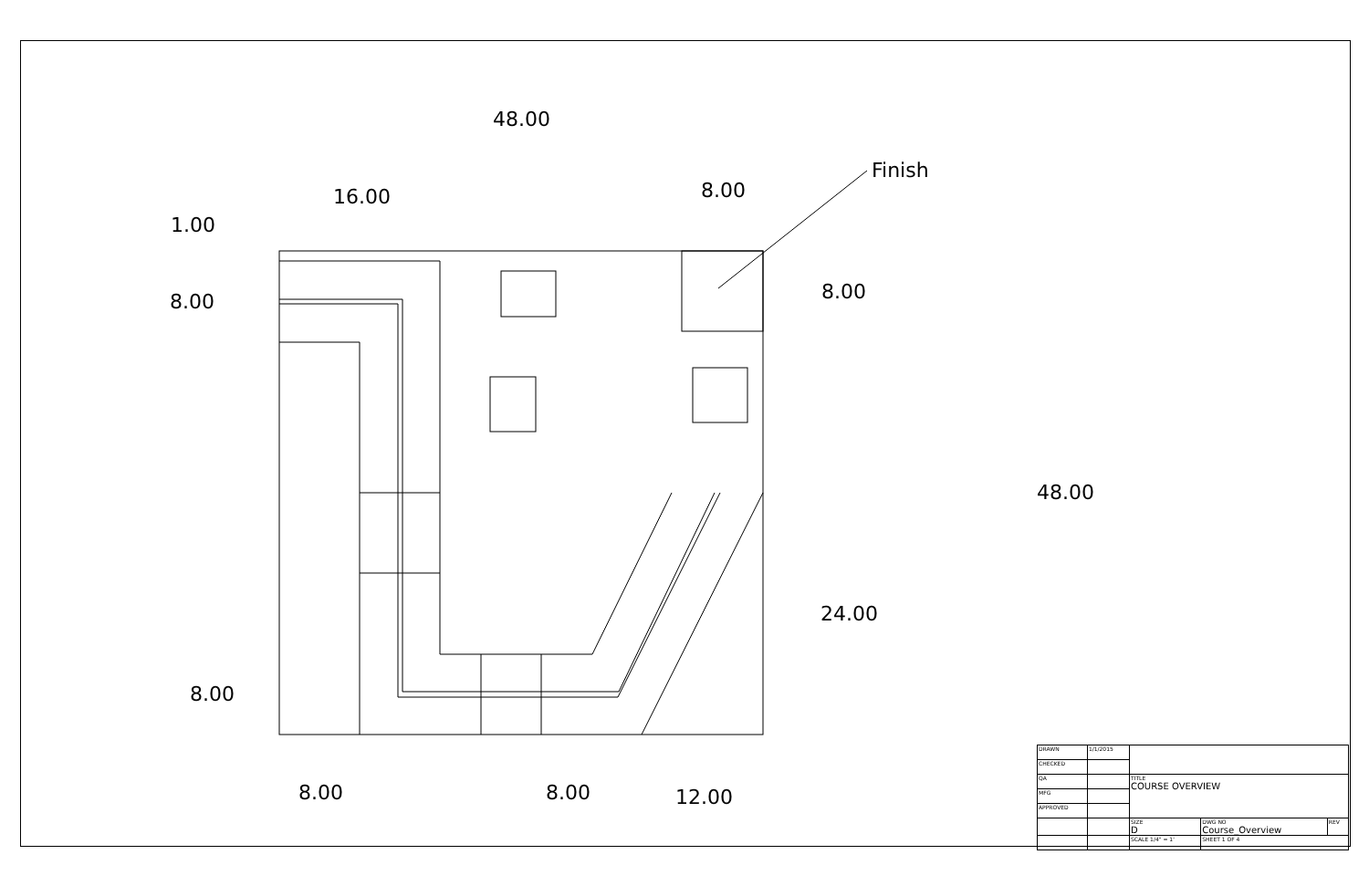48.00
16.00 8.00
Finish
1.00
8.00 8.00
48.00
24.00
8.00
8.00 8.00 12.00
| DRAWN | 1/1/2015 | | | |
| CHECKED | | | | |
| QA | | TITLE COURSE OVERVIEW | | |
| MFG | | | | |
| APPROVED | | | | |
| | | SIZE D | DWG NO Course_Overview | REV |
| | | SCALE 1/4" = 1' | SHEET 1 OF 4 | |